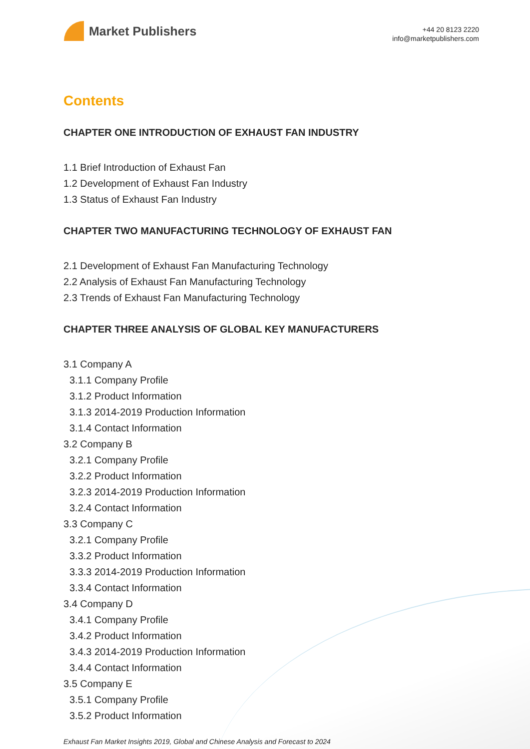Market Publishers
+44 20 8123 2220
info@marketpublishers.com
Contents
CHAPTER ONE INTRODUCTION OF EXHAUST FAN INDUSTRY
1.1 Brief Introduction of Exhaust Fan
1.2 Development of Exhaust Fan Industry
1.3 Status of Exhaust Fan Industry
CHAPTER TWO MANUFACTURING TECHNOLOGY OF EXHAUST FAN
2.1 Development of Exhaust Fan Manufacturing Technology
2.2 Analysis of Exhaust Fan Manufacturing Technology
2.3 Trends of Exhaust Fan Manufacturing Technology
CHAPTER THREE ANALYSIS OF GLOBAL KEY MANUFACTURERS
3.1 Company A
3.1.1 Company Profile
3.1.2 Product Information
3.1.3 2014-2019 Production Information
3.1.4 Contact Information
3.2 Company B
3.2.1 Company Profile
3.2.2 Product Information
3.2.3 2014-2019 Production Information
3.2.4 Contact Information
3.3 Company C
3.2.1 Company Profile
3.3.2 Product Information
3.3.3 2014-2019 Production Information
3.3.4 Contact Information
3.4 Company D
3.4.1 Company Profile
3.4.2 Product Information
3.4.3 2014-2019 Production Information
3.4.4 Contact Information
3.5 Company E
3.5.1 Company Profile
3.5.2 Product Information
Exhaust Fan Market Insights 2019, Global and Chinese Analysis and Forecast to 2024